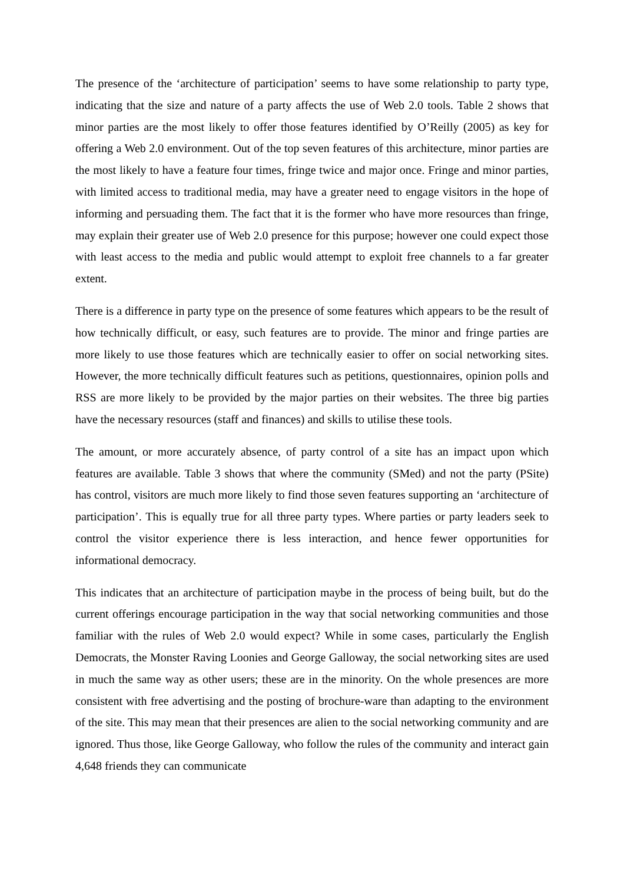The presence of the ‘architecture of participation’ seems to have some relationship to party type, indicating that the size and nature of a party affects the use of Web 2.0 tools. Table 2 shows that minor parties are the most likely to offer those features identified by O’Reilly (2005) as key for offering a Web 2.0 environment. Out of the top seven features of this architecture, minor parties are the most likely to have a feature four times, fringe twice and major once. Fringe and minor parties, with limited access to traditional media, may have a greater need to engage visitors in the hope of informing and persuading them. The fact that it is the former who have more resources than fringe, may explain their greater use of Web 2.0 presence for this purpose; however one could expect those with least access to the media and public would attempt to exploit free channels to a far greater extent.
There is a difference in party type on the presence of some features which appears to be the result of how technically difficult, or easy, such features are to provide. The minor and fringe parties are more likely to use those features which are technically easier to offer on social networking sites. However, the more technically difficult features such as petitions, questionnaires, opinion polls and RSS are more likely to be provided by the major parties on their websites. The three big parties have the necessary resources (staff and finances) and skills to utilise these tools.
The amount, or more accurately absence, of party control of a site has an impact upon which features are available. Table 3 shows that where the community (SMed) and not the party (PSite) has control, visitors are much more likely to find those seven features supporting an ‘architecture of participation’. This is equally true for all three party types. Where parties or party leaders seek to control the visitor experience there is less interaction, and hence fewer opportunities for informational democracy.
This indicates that an architecture of participation maybe in the process of being built, but do the current offerings encourage participation in the way that social networking communities and those familiar with the rules of Web 2.0 would expect? While in some cases, particularly the English Democrats, the Monster Raving Loonies and George Galloway, the social networking sites are used in much the same way as other users; these are in the minority. On the whole presences are more consistent with free advertising and the posting of brochure-ware than adapting to the environment of the site. This may mean that their presences are alien to the social networking community and are ignored. Thus those, like George Galloway, who follow the rules of the community and interact gain 4,648 friends they can communicate